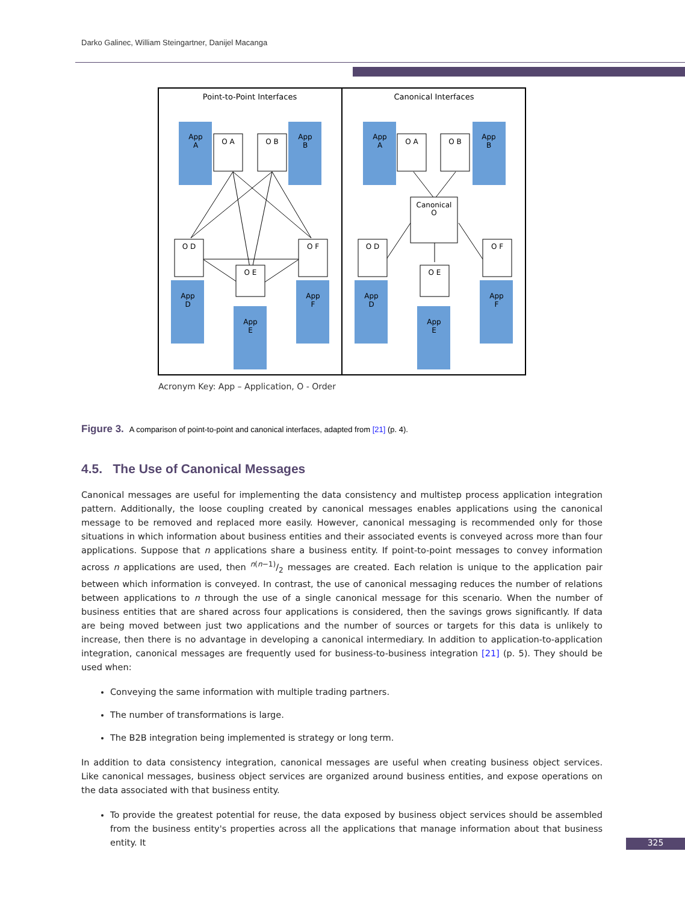Darko Galinec, William Steingartner, Danijel Macanga
Point-to-Point Interfaces
Canonical Interfaces
O A
O B
O D
O F
O E
O A
O B
O D
O F
O E
Canonical
O
App
A
App
B
App
D
App
F
App
E
App
A
App
B
App
D
App
F
App
E
Acronym Key: App – Application, O - Order
Figure 3. A comparison of point-to-point and canonical interfaces, adapted from [21] (p. 4).
4.5. The Use of Canonical Messages
Canonical messages are useful for implementing the data consistency and multistep process application integration pattern. Additionally, the loose coupling created by canonical messages enables applications using the canonical message to be removed and replaced more easily. However, canonical messaging is recommended only for those situations in which information about business entities and their associated events is conveyed across more than four applications. Suppose that n applications share a business entity. If point-to-point messages to convey information across n applications are used, then n(n−1)/2 messages are created. Each relation is unique to the application pair between which information is conveyed. In contrast, the use of canonical messaging reduces the number of relations between applications to n through the use of a single canonical message for this scenario. When the number of business entities that are shared across four applications is considered, then the savings grows significantly. If data are being moved between just two applications and the number of sources or targets for this data is unlikely to increase, then there is no advantage in developing a canonical intermediary. In addition to application-to-application integration, canonical messages are frequently used for business-to-business integration [21] (p. 5). They should be used when:
Conveying the same information with multiple trading partners.
The number of transformations is large.
The B2B integration being implemented is strategy or long term.
In addition to data consistency integration, canonical messages are useful when creating business object services. Like canonical messages, business object services are organized around business entities, and expose operations on the data associated with that business entity.
To provide the greatest potential for reuse, the data exposed by business object services should be assembled from the business entity's properties across all the applications that manage information about that business entity. It
325